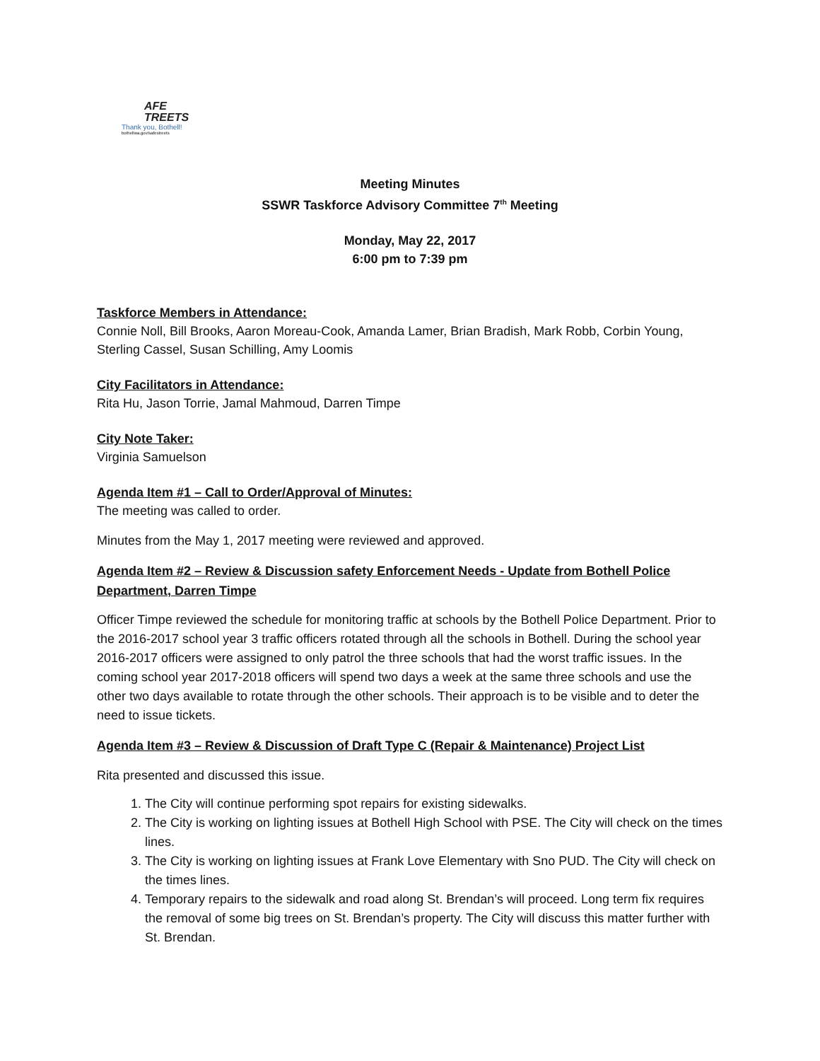AFE
TREETS
Thank you, Bothell!
bothellwa.gov/safestreets
Meeting Minutes
SSWR Taskforce Advisory Committee 7<sup>th</sup> Meeting
Monday, May 22, 2017
6:00 pm to 7:39 pm
Taskforce Members in Attendance:
Connie Noll, Bill Brooks, Aaron Moreau-Cook, Amanda Lamer, Brian Bradish, Mark Robb, Corbin Young, Sterling Cassel, Susan Schilling, Amy Loomis
City Facilitators in Attendance:
Rita Hu, Jason Torrie, Jamal Mahmoud, Darren Timpe
City Note Taker:
Virginia Samuelson
Agenda Item #1 – Call to Order/Approval of Minutes:
The meeting was called to order.
Minutes from the May 1, 2017 meeting were reviewed and approved.
Agenda Item #2 – Review & Discussion safety Enforcement Needs - Update from Bothell Police Department, Darren Timpe
Officer Timpe reviewed the schedule for monitoring traffic at schools by the Bothell Police Department. Prior to the 2016-2017 school year 3 traffic officers rotated through all the schools in Bothell. During the school year 2016-2017 officers were assigned to only patrol the three schools that had the worst traffic issues. In the coming school year 2017-2018 officers will spend two days a week at the same three schools and use the other two days available to rotate through the other schools. Their approach is to be visible and to deter the need to issue tickets.
Agenda Item #3 – Review & Discussion of Draft Type C (Repair & Maintenance) Project List
Rita presented and discussed this issue.
1. The City will continue performing spot repairs for existing sidewalks.
2. The City is working on lighting issues at Bothell High School with PSE. The City will check on the times lines.
3. The City is working on lighting issues at Frank Love Elementary with Sno PUD. The City will check on the times lines.
4. Temporary repairs to the sidewalk and road along St. Brendan’s will proceed. Long term fix requires the removal of some big trees on St. Brendan’s property. The City will discuss this matter further with St. Brendan.